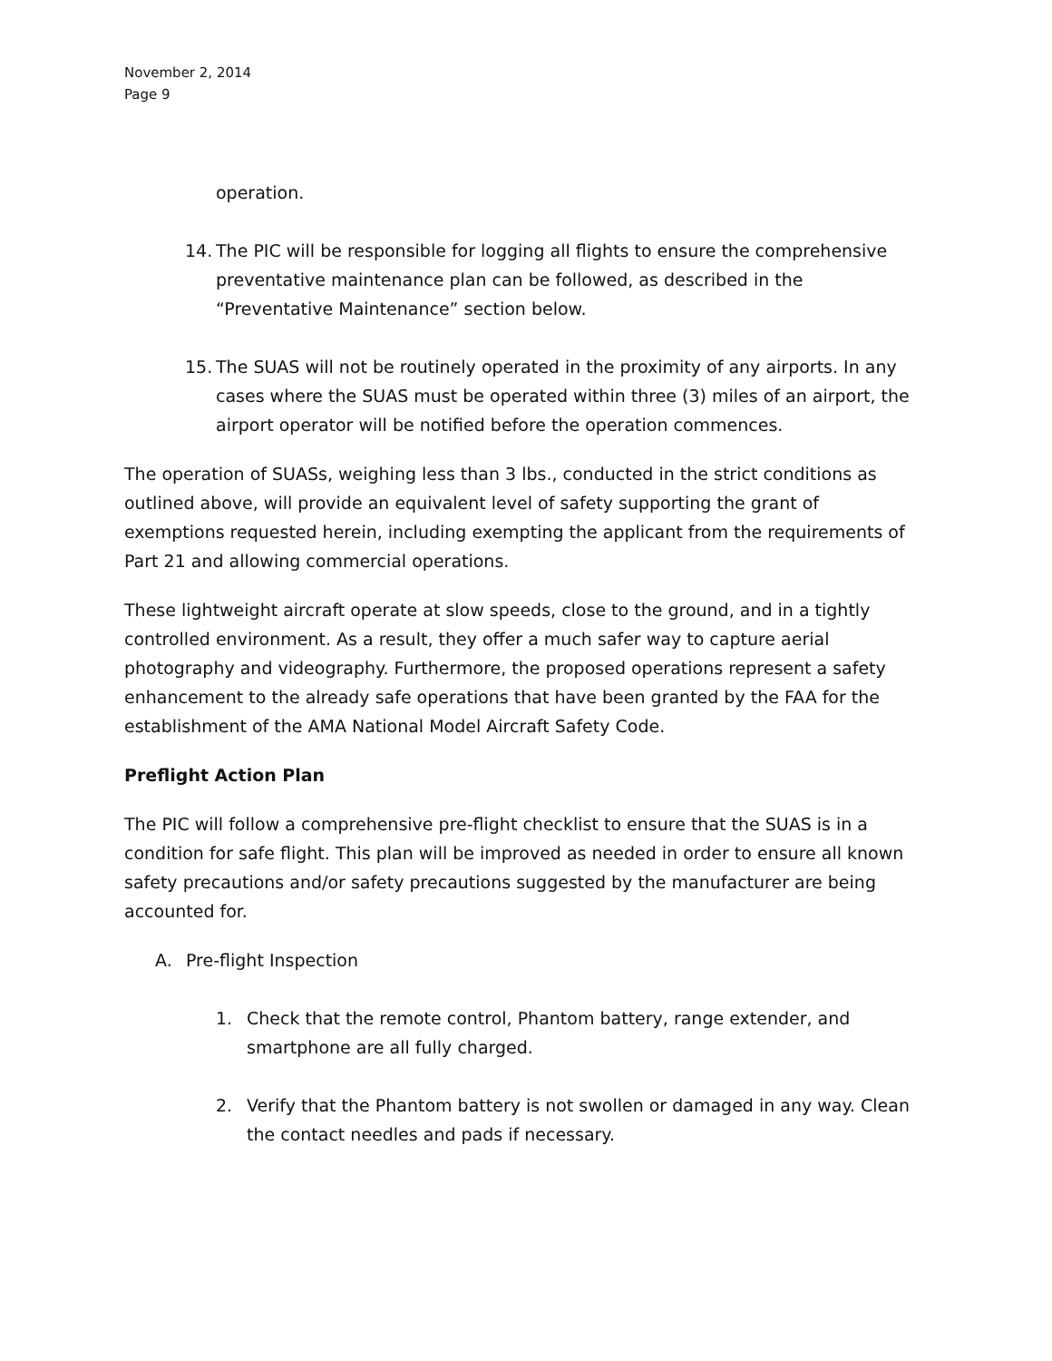November 2, 2014
Page 9
operation.
14. The PIC will be responsible for logging all flights to ensure the comprehensive preventative maintenance plan can be followed, as described in the “Preventative Maintenance” section below.
15. The SUAS will not be routinely operated in the proximity of any airports. In any cases where the SUAS must be operated within three (3) miles of an airport, the airport operator will be notified before the operation commences.
The operation of SUASs, weighing less than 3 lbs., conducted in the strict conditions as outlined above, will provide an equivalent level of safety supporting the grant of exemptions requested herein, including exempting the applicant from the requirements of Part 21 and allowing commercial operations.
These lightweight aircraft operate at slow speeds, close to the ground, and in a tightly controlled environment. As a result, they offer a much safer way to capture aerial photography and videography. Furthermore, the proposed operations represent a safety enhancement to the already safe operations that have been granted by the FAA for the establishment of the AMA National Model Aircraft Safety Code.
Preflight Action Plan
The PIC will follow a comprehensive pre-flight checklist to ensure that the SUAS is in a condition for safe flight. This plan will be improved as needed in order to ensure all known safety precautions and/or safety precautions suggested by the manufacturer are being accounted for.
A. Pre-flight Inspection
1. Check that the remote control, Phantom battery, range extender, and smartphone are all fully charged.
2. Verify that the Phantom battery is not swollen or damaged in any way. Clean the contact needles and pads if necessary.